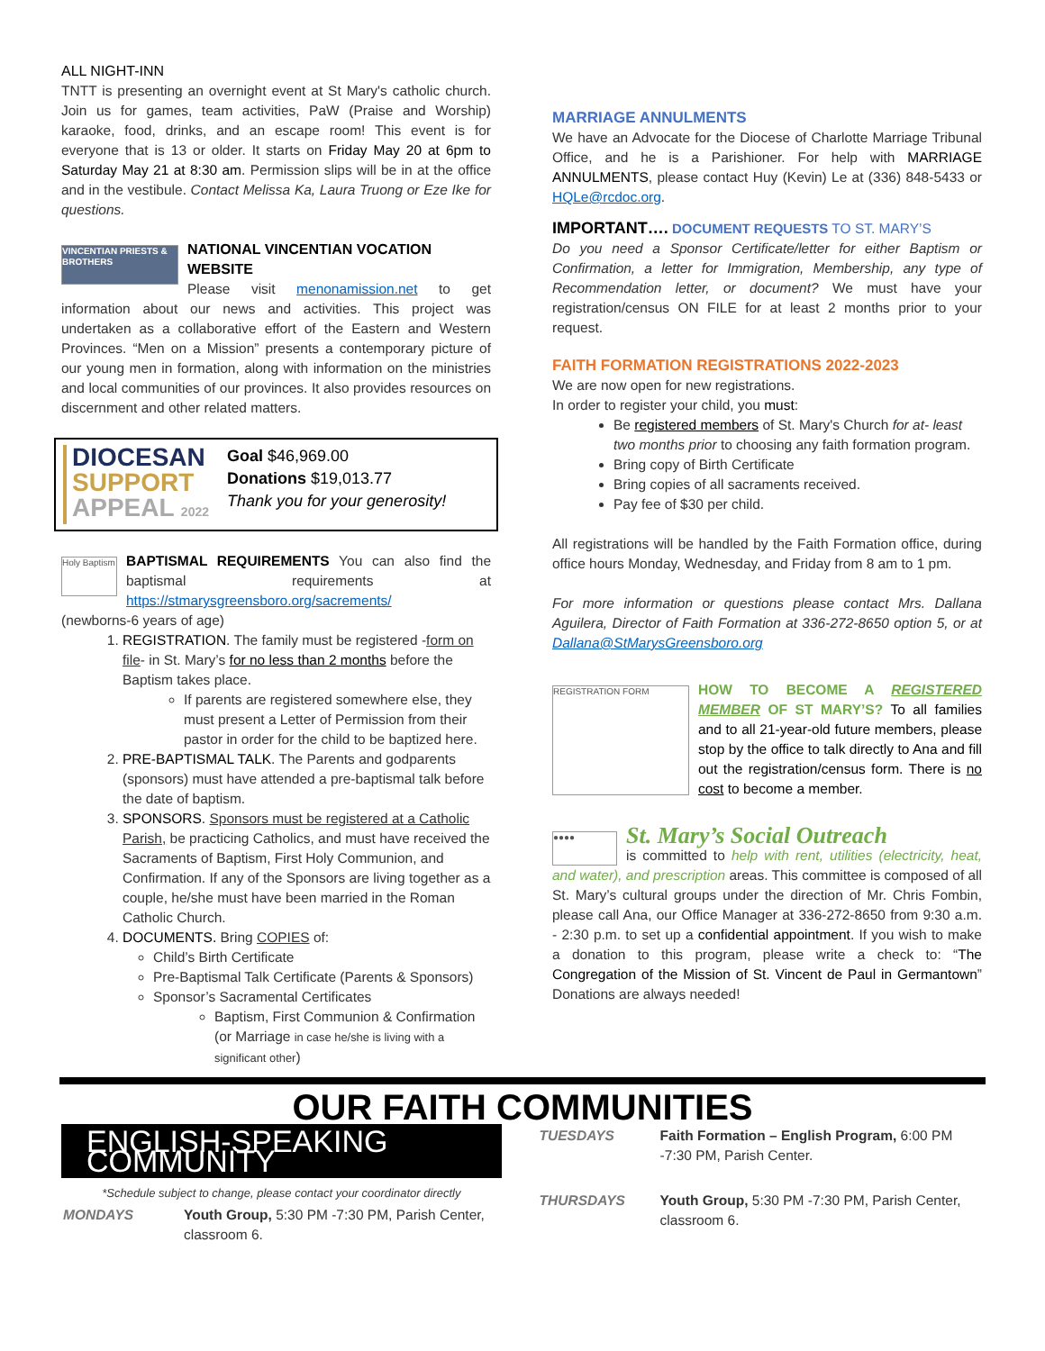ALL NIGHT-INN
TNTT is presenting an overnight event at St Mary's catholic church. Join us for games, team activities, PaW (Praise and Worship) karaoke, food, drinks, and an escape room! This event is for everyone that is 13 or older. It starts on Friday May 20 at 6pm to Saturday May 21 at 8:30 am. Permission slips will be in at the office and in the vestibule. Contact Melissa Ka, Laura Truong or Eze Ike for questions.
VINCENTIAN PRIESTS & BROTHERS
NATIONAL VINCENTIAN VOCATION WEBSITE
Please visit menonamission.net to get information about our news and activities. This project was undertaken as a collaborative effort of the Eastern and Western Provinces. “Men on a Mission” presents a contemporary picture of our young men in formation, along with information on the ministries and local communities of our provinces. It also provides resources on discernment and other related matters.
DIOCESAN
SUPPORT
APPEAL 2022
Goal $46,969.00
Donations $19,013.77
Thank you for your generosity!
Holy Baptism
BAPTISMAL REQUIREMENTS You can also find the baptismal requirements at https://stmarysgreensboro.org/sacrements/
(newborns-6 years of age)
1. REGISTRATION. The family must be registered -form on file- in St. Mary’s for no less than 2 months before the Baptism takes place.
If parents are registered somewhere else, they must present a Letter of Permission from their pastor in order for the child to be baptized here.
2. PRE-BAPTISMAL TALK. The Parents and godparents (sponsors) must have attended a pre-baptismal talk before the date of baptism.
3. SPONSORS. Sponsors must be registered at a Catholic Parish, be practicing Catholics, and must have received the Sacraments of Baptism, First Holy Communion, and Confirmation. If any of the Sponsors are living together as a couple, he/she must have been married in the Roman Catholic Church.
4. DOCUMENTS. Bring COPIES of:
Child’s Birth Certificate
Pre-Baptismal Talk Certificate (Parents & Sponsors)
Sponsor’s Sacramental Certificates
Baptism, First Communion & Confirmation (or Marriage in case he/she is living with a significant other)
MARRIAGE ANNULMENTS
We have an Advocate for the Diocese of Charlotte Marriage Tribunal Office, and he is a Parishioner. For help with MARRIAGE ANNULMENTS, please contact Huy (Kevin) Le at (336) 848-5433 or HQLe@rcdoc.org.
IMPORTANT…. DOCUMENT REQUESTS TO ST. MARY’S
Do you need a Sponsor Certificate/letter for either Baptism or Confirmation, a letter for Immigration, Membership, any type of Recommendation letter, or document? We must have your registration/census ON FILE for at least 2 months prior to your request.
FAITH FORMATION REGISTRATIONS 2022-2023
We are now open for new registrations.
In order to register your child, you must:
Be registered members of St. Mary's Church for at- least two months prior to choosing any faith formation program.
Bring copy of Birth Certificate
Bring copies of all sacraments received.
Pay fee of $30 per child.
All registrations will be handled by the Faith Formation office, during office hours Monday, Wednesday, and Friday from 8 am to 1 pm.
For more information or questions please contact Mrs. Dallana Aguilera, Director of Faith Formation at 336-272-8650 option 5, or at Dallana@StMarysGreensboro.org
REGISTRATION FORM
HOW TO BECOME A REGISTERED MEMBER OF ST MARY’S? To all families and to all 21-year-old future members, please stop by the office to talk directly to Ana and fill out the registration/census form. There is no cost to become a member.
●●●●
St. Mary’s Social Outreach
is committed to help with rent, utilities (electricity, heat, and water), and prescription areas. This committee is composed of all St. Mary’s cultural groups under the direction of Mr. Chris Fombin, please call Ana, our Office Manager at 336-272-8650 from 9:30 a.m. - 2:30 p.m. to set up a confidential appointment. If you wish to make a donation to this program, please write a check to: “The Congregation of the Mission of St. Vincent de Paul in Germantown” Donations are always needed!
OUR FAITH COMMUNITIES
ENGLISH-SPEAKING COMMUNITY
*Schedule subject to change, please contact your coordinator directly
| MONDAYS | Youth Group, 5:30 PM -7:30 PM, Parish Center, classroom 6. |
| TUESDAYS | Faith Formation – English Program, 6:00 PM -7:30 PM, Parish Center. |
| THURSDAYS | Youth Group, 5:30 PM -7:30 PM, Parish Center, classroom 6. |